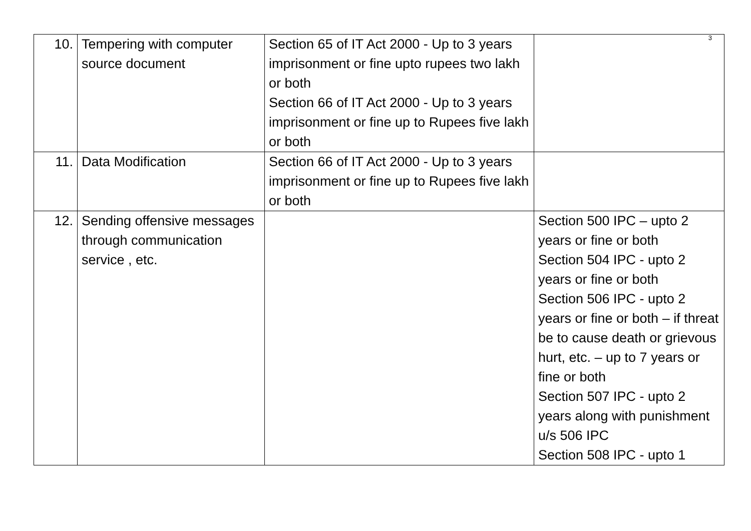3
| 10. | Tempering with computer source document | Section 65 of IT Act 2000 - Up to 3 years imprisonment or fine upto rupees two lakh or both Section 66 of IT Act 2000 - Up to 3 years imprisonment or fine up to Rupees five lakh or both | |
| 11. | Data Modification | Section 66 of IT Act 2000 - Up to 3 years imprisonment or fine up to Rupees five lakh or both | |
| 12. | Sending offensive messages through communication service , etc. | | Section 500 IPC – upto 2 years or fine or both Section 504 IPC - upto 2 years or fine or both Section 506 IPC - upto 2 years or fine or both – if threat be to cause death or grievous hurt, etc. – up to 7 years or fine or both Section 507 IPC - upto 2 years along with punishment u/s 506 IPC Section 508 IPC - upto 1 |